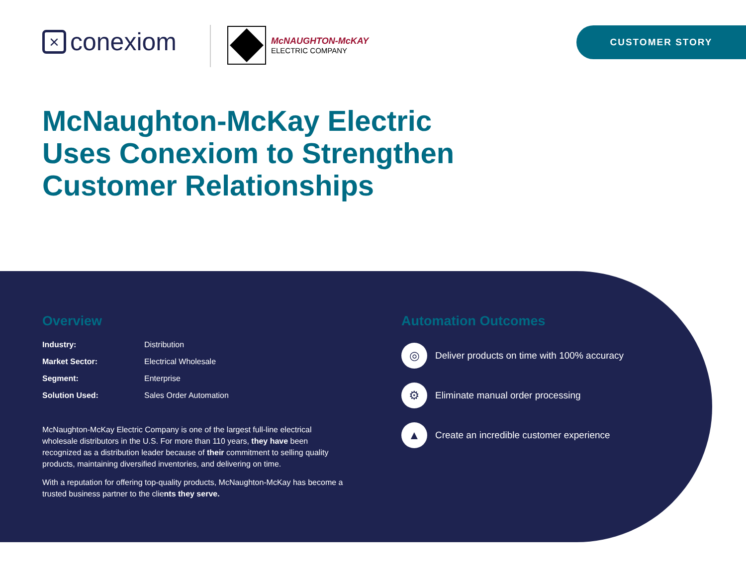× conexiom
McNAUGHTON-McKAY
ELECTRIC COMPANY
CUSTOMER STORY
McNaughton-McKay Electric Uses Conexiom to Strengthen Customer Relationships
Overview
| Industry: | Distribution |
| Market Sector: | Electrical Wholesale |
| Segment: | Enterprise |
| Solution Used: | Sales Order Automation |
McNaughton-McKay Electric Company is one of the largest full-line electrical wholesale distributors in the U.S. For more than 110 years, they have been recognized as a distribution leader because of their commitment to selling quality products, maintaining diversified inventories, and delivering on time.
With a reputation for offering top-quality products, McNaughton-McKay has become a trusted business partner to the clients they serve.
Automation Outcomes
◎ Deliver products on time with 100% accuracy
⚙ Eliminate manual order processing
▲ Create an incredible customer experience